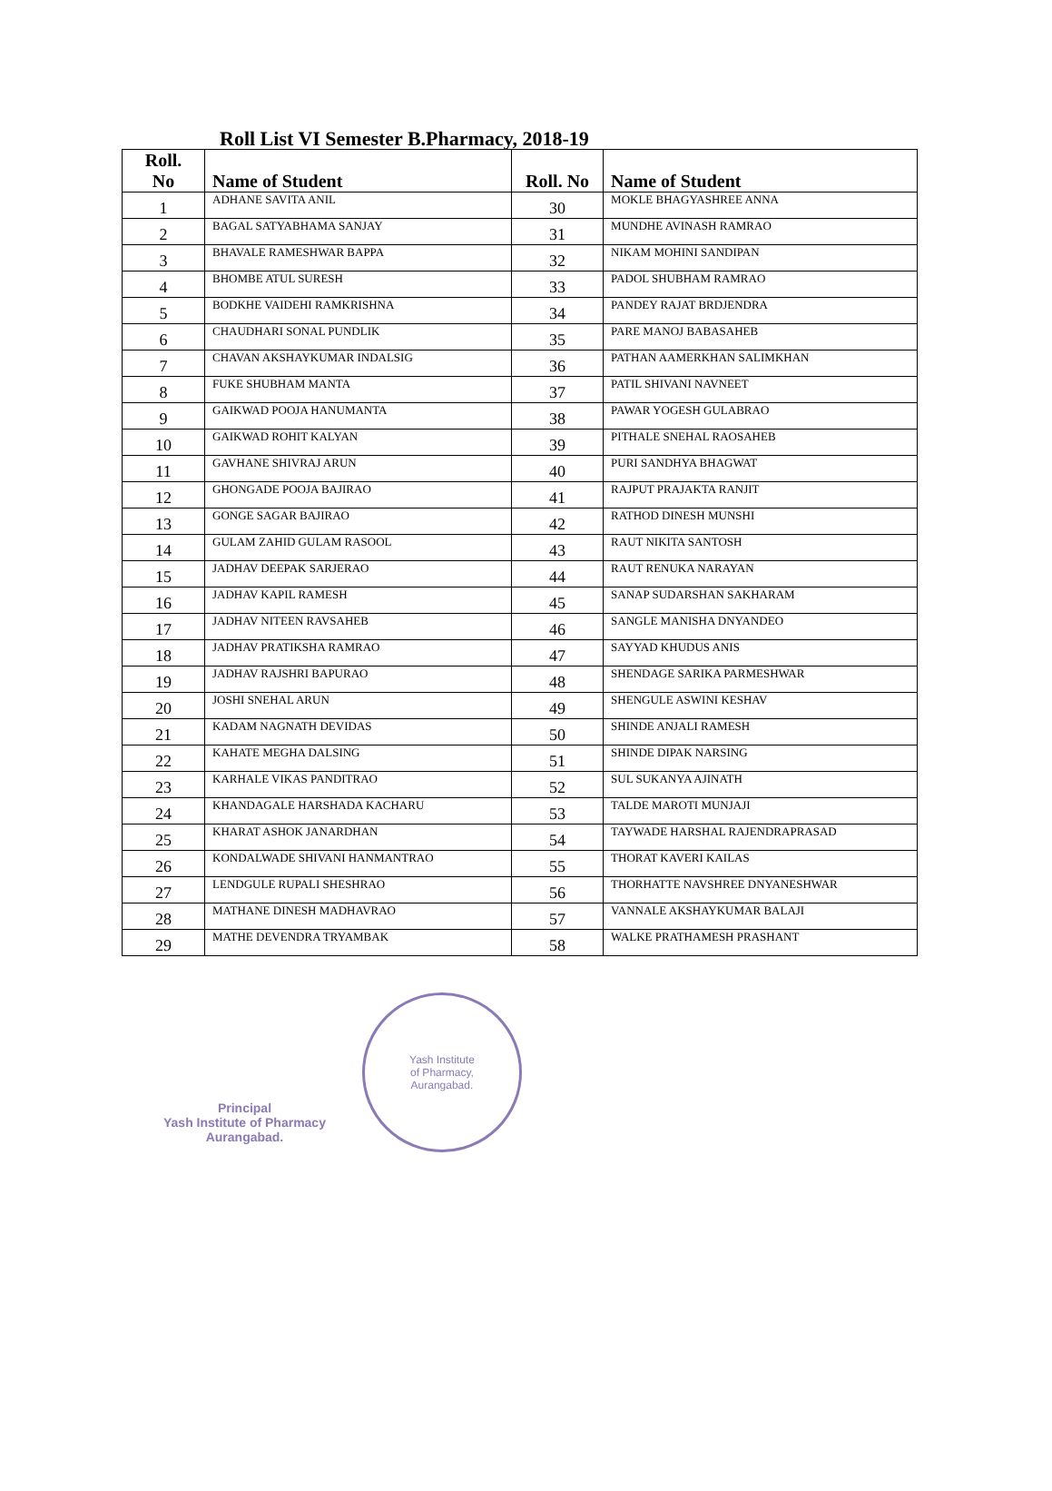Roll List VI Semester B.Pharmacy, 2018-19
| Roll. No | Name of Student | Roll. No | Name of Student |
| --- | --- | --- | --- |
| 1 | ADHANE SAVITA ANIL | 30 | MOKLE BHAGYASHREE ANNA |
| 2 | BAGAL SATYABHAMA SANJAY | 31 | MUNDHE AVINASH RAMRAO |
| 3 | BHAVALE RAMESHWAR BAPPA | 32 | NIKAM MOHINI SANDIPAN |
| 4 | BHOMBE ATUL SURESH | 33 | PADOL SHUBHAM RAMRAO |
| 5 | BODKHE VAIDEHI RAMKRISHNA | 34 | PANDEY RAJAT BRDJENDRA |
| 6 | CHAUDHARI SONAL PUNDLIK | 35 | PARE MANOJ BABASAHEB |
| 7 | CHAVAN AKSHAYKUMAR INDALSIG | 36 | PATHAN AAMERKHAN SALIMKHAN |
| 8 | FUKE SHUBHAM MANTA | 37 | PATIL SHIVANI NAVNEET |
| 9 | GAIKWAD POOJA HANUMANTA | 38 | PAWAR YOGESH GULABRAO |
| 10 | GAIKWAD ROHIT KALYAN | 39 | PITHALE SNEHAL RAOSAHEB |
| 11 | GAVHANE SHIVRAJ ARUN | 40 | PURI SANDHYA BHAGWAT |
| 12 | GHONGADE POOJA BAJIRAO | 41 | RAJPUT PRAJAKTA RANJIT |
| 13 | GONGE SAGAR BAJIRAO | 42 | RATHOD DINESH MUNSHI |
| 14 | GULAM ZAHID GULAM RASOOL | 43 | RAUT NIKITA SANTOSH |
| 15 | JADHAV DEEPAK SARJERAO | 44 | RAUT RENUKA NARAYAN |
| 16 | JADHAV KAPIL RAMESH | 45 | SANAP SUDARSHAN SAKHARAM |
| 17 | JADHAV NITEEN RAVSAHEB | 46 | SANGLE MANISHA DNYANDEO |
| 18 | JADHAV PRATIKSHA RAMRAO | 47 | SAYYAD KHUDUS ANIS |
| 19 | JADHAV RAJSHRI BAPURAO | 48 | SHENDAGE SARIKA PARMESHWAR |
| 20 | JOSHI SNEHAL ARUN | 49 | SHENGULE ASWINI KESHAV |
| 21 | KADAM NAGNATH DEVIDAS | 50 | SHINDE ANJALI RAMESH |
| 22 | KAHATE MEGHA DALSING | 51 | SHINDE DIPAK NARSING |
| 23 | KARHALE VIKAS PANDITRAO | 52 | SUL SUKANYA AJINATH |
| 24 | KHANDAGALE HARSHADA KACHARU | 53 | TALDE MAROTI MUNJAJI |
| 25 | KHARAT ASHOK JANARDHAN | 54 | TAYWADE HARSHAL RAJENDRAPRASAD |
| 26 | KONDALWADE SHIVANI HANMANTRAO | 55 | THORAT KAVERI KAILAS |
| 27 | LENDGULE RUPALI SHESHRAO | 56 | THORHATTE NAVSHREE DNYANESHWAR |
| 28 | MATHANE DINESH MADHAVRAO | 57 | VANNALE AKSHAYKUMAR BALAJI |
| 29 | MATHE DEVENDRA TRYAMBAK | 58 | WALKE PRATHAMESH PRASHANT |
Principal
Yash Institute of Pharmacy
Aurangabad.
Yash Institute
of Pharmacy,
Aurangabad.